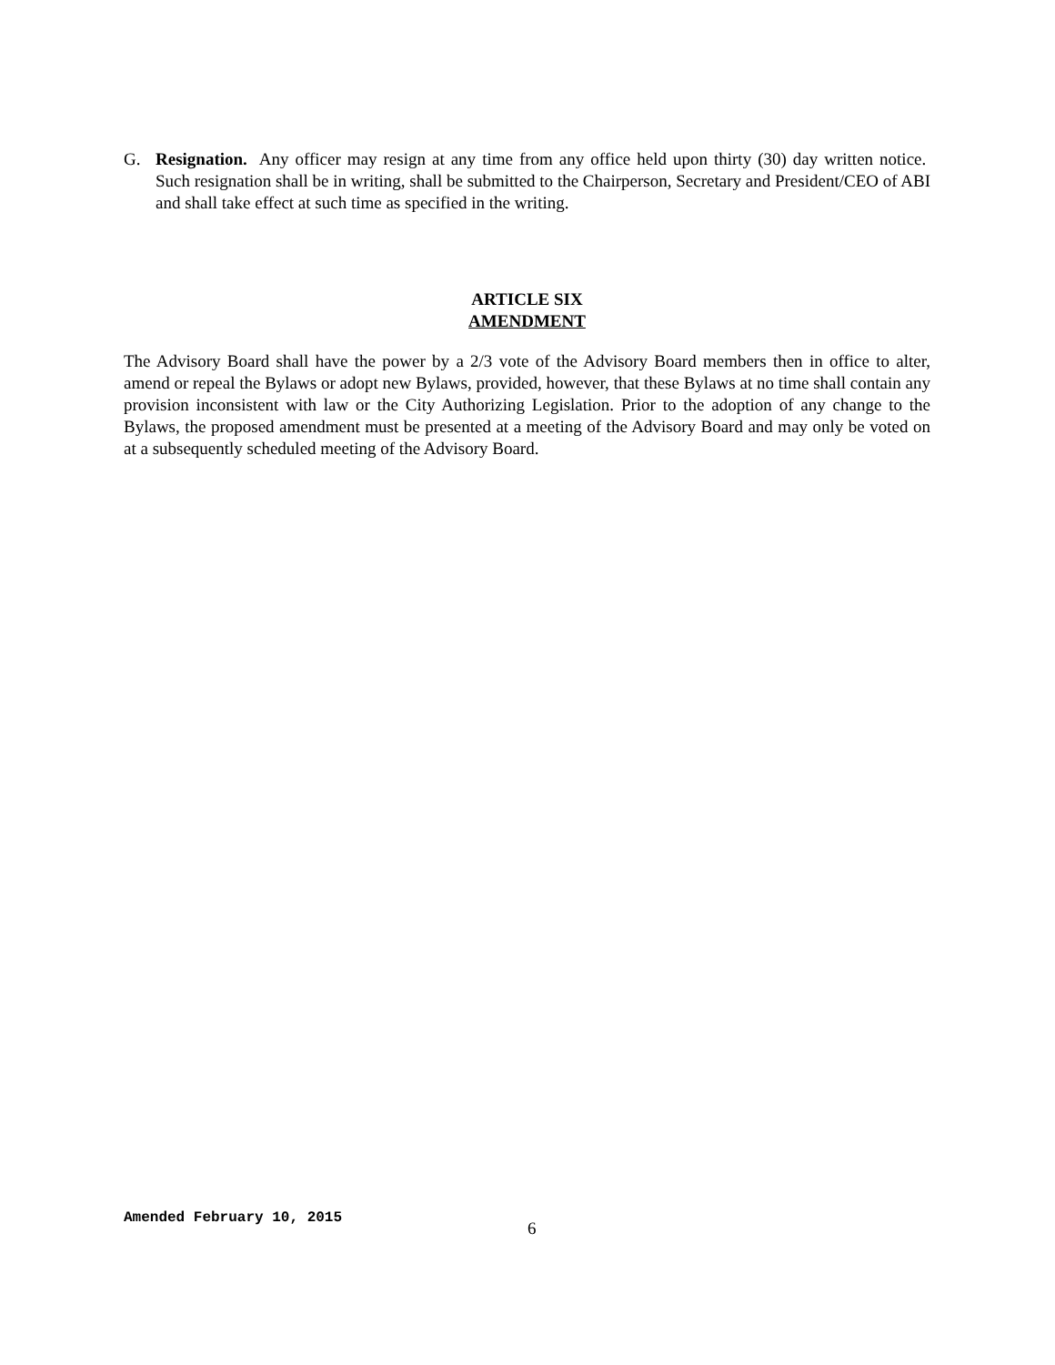G. Resignation. Any officer may resign at any time from any office held upon thirty (30) day written notice. Such resignation shall be in writing, shall be submitted to the Chairperson, Secretary and President/CEO of ABI and shall take effect at such time as specified in the writing.
ARTICLE SIX
AMENDMENT
The Advisory Board shall have the power by a 2/3 vote of the Advisory Board members then in office to alter, amend or repeal the Bylaws or adopt new Bylaws, provided, however, that these Bylaws at no time shall contain any provision inconsistent with law or the City Authorizing Legislation. Prior to the adoption of any change to the Bylaws, the proposed amendment must be presented at a meeting of the Advisory Board and may only be voted on at a subsequently scheduled meeting of the Advisory Board.
Amended February 10, 2015 6